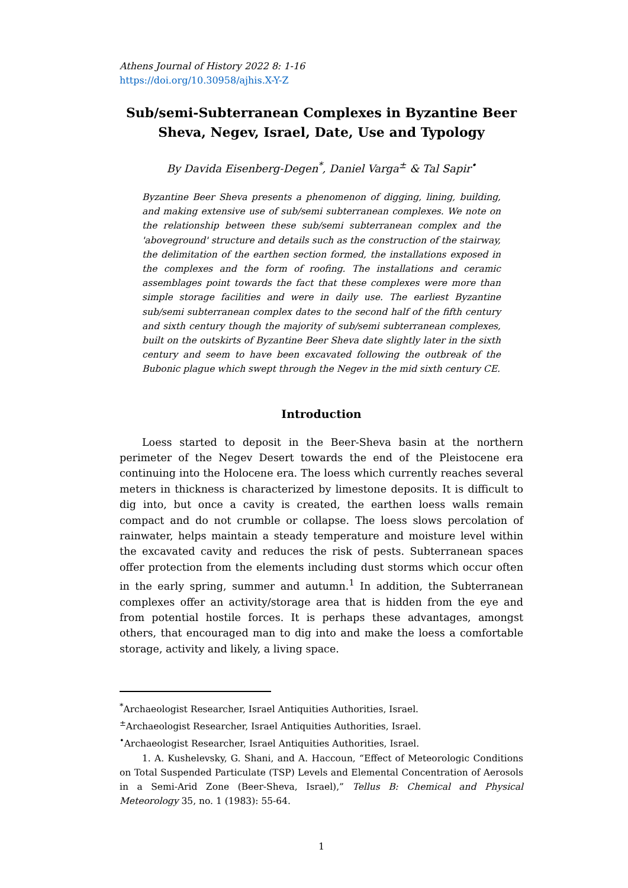Athens Journal of History 2022 8: 1-16
https://doi.org/10.30958/ajhis.X-Y-Z
Sub/semi-Subterranean Complexes in Byzantine Beer Sheva, Negev, Israel, Date, Use and Typology
By Davida Eisenberg-Degen<sup>*</sup>, Daniel Varga<sup>±</sup> & Tal Sapir<sup>•</sup>
Byzantine Beer Sheva presents a phenomenon of digging, lining, building, and making extensive use of sub/semi subterranean complexes. We note on the relationship between these sub/semi subterranean complex and the 'aboveground' structure and details such as the construction of the stairway, the delimitation of the earthen section formed, the installations exposed in the complexes and the form of roofing. The installations and ceramic assemblages point towards the fact that these complexes were more than simple storage facilities and were in daily use. The earliest Byzantine sub/semi subterranean complex dates to the second half of the fifth century and sixth century though the majority of sub/semi subterranean complexes, built on the outskirts of Byzantine Beer Sheva date slightly later in the sixth century and seem to have been excavated following the outbreak of the Bubonic plague which swept through the Negev in the mid sixth century CE.
Introduction
Loess started to deposit in the Beer-Sheva basin at the northern perimeter of the Negev Desert towards the end of the Pleistocene era continuing into the Holocene era. The loess which currently reaches several meters in thickness is characterized by limestone deposits. It is difficult to dig into, but once a cavity is created, the earthen loess walls remain compact and do not crumble or collapse. The loess slows percolation of rainwater, helps maintain a steady temperature and moisture level within the excavated cavity and reduces the risk of pests. Subterranean spaces offer protection from the elements including dust storms which occur often in the early spring, summer and autumn.<sup>1</sup> In addition, the Subterranean complexes offer an activity/storage area that is hidden from the eye and from potential hostile forces. It is perhaps these advantages, amongst others, that encouraged man to dig into and make the loess a comfortable storage, activity and likely, a living space.
<sup>*</sup> Archaeologist Researcher, Israel Antiquities Authorities, Israel.
<sup>±</sup>Archaeologist Researcher, Israel Antiquities Authorities, Israel.
<sup>•</sup>Archaeologist Researcher, Israel Antiquities Authorities, Israel.
1. A. Kushelevsky, G. Shani, and A. Haccoun, “Effect of Meteorologic Conditions on Total Suspended Particulate (TSP) Levels and Elemental Concentration of Aerosols in a Semi-Arid Zone (Beer-Sheva, Israel),” Tellus B: Chemical and Physical Meteorology 35, no. 1 (1983): 55-64.
1